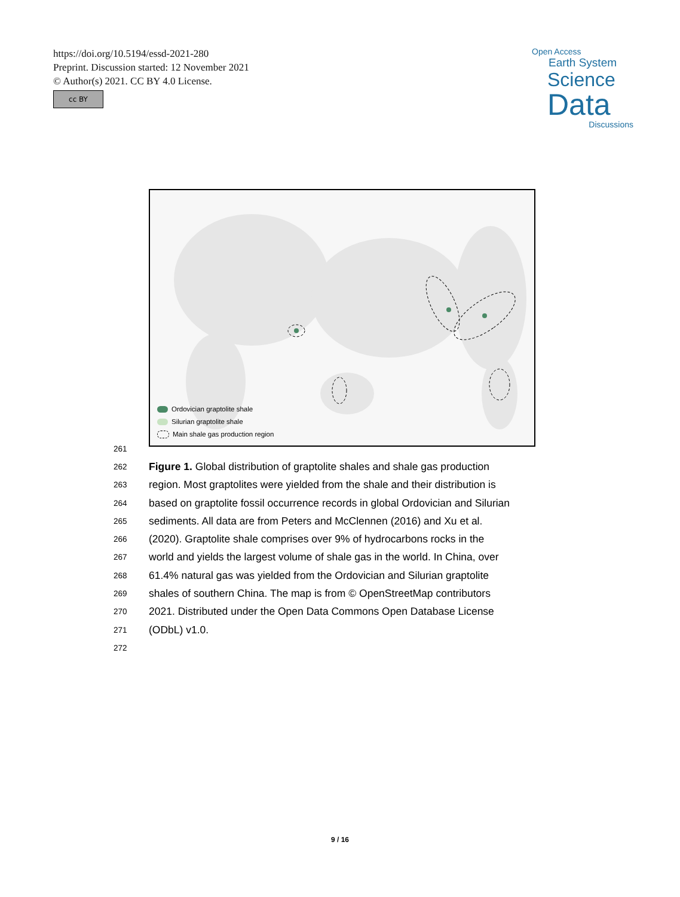https://doi.org/10.5194/essd-2021-280
Preprint. Discussion started: 12 November 2021
© Author(s) 2021. CC BY 4.0 License.
cc BY
Open Access
Earth System
Science
Data
Discussions
Ordovician graptolite shale
Silurian graptolite shale
Main shale gas production region
261
262 Figure 1. Global distribution of graptolite shales and shale gas production
263 region. Most graptolites were yielded from the shale and their distribution is
264 based on graptolite fossil occurrence records in global Ordovician and Silurian
265 sediments. All data are from Peters and McClennen (2016) and Xu et al.
266 (2020). Graptolite shale comprises over 9% of hydrocarbons rocks in the
267 world and yields the largest volume of shale gas in the world. In China, over
268 61.4% natural gas was yielded from the Ordovician and Silurian graptolite
269 shales of southern China. The map is from © OpenStreetMap contributors
270 2021. Distributed under the Open Data Commons Open Database License
271 (ODbL) v1.0.
272
9 / 16